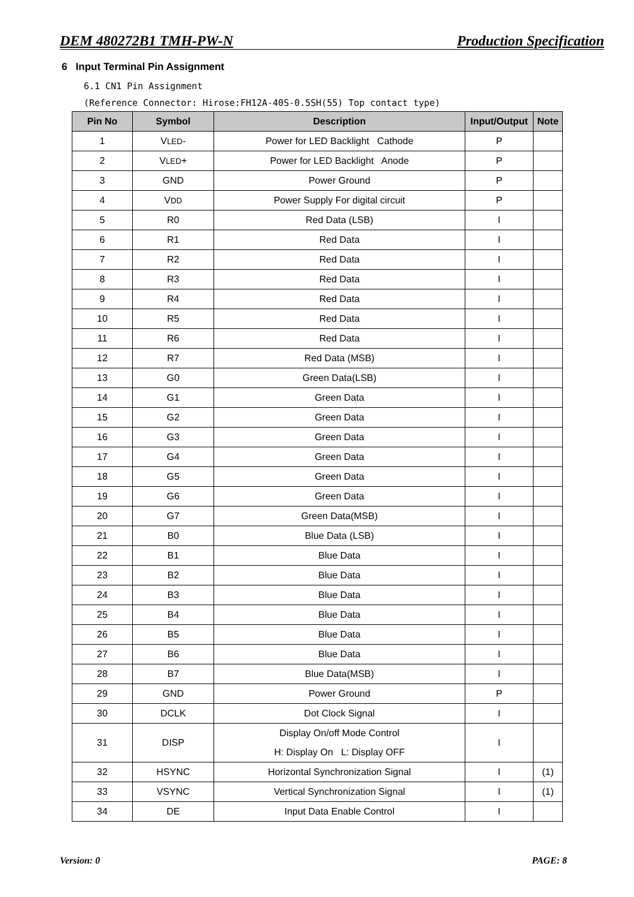DEM 480272B1 TMH-PW-N Production Specification
6 Input Terminal Pin Assignment
6.1 CN1 Pin Assignment
(Reference Connector: Hirose:FH12A-40S-0.5SH(55) Top contact type)
| Pin No | Symbol | Description | Input/Output | Note |
| --- | --- | --- | --- | --- |
| 1 | V LED - | Power for LED Backlight Cathode | P | |
| 2 | V LED + | Power for LED Backlight Anode | P | |
| 3 | GND | Power Ground | P | |
| 4 | V DD | Power Supply For digital circuit | P | |
| 5 | R0 | Red Data (LSB) | I | |
| 6 | R1 | Red Data | I | |
| 7 | R2 | Red Data | I | |
| 8 | R3 | Red Data | I | |
| 9 | R4 | Red Data | I | |
| 10 | R5 | Red Data | I | |
| 11 | R6 | Red Data | I | |
| 12 | R7 | Red Data (MSB) | I | |
| 13 | G0 | Green Data(LSB) | I | |
| 14 | G1 | Green Data | I | |
| 15 | G2 | Green Data | I | |
| 16 | G3 | Green Data | I | |
| 17 | G4 | Green Data | I | |
| 18 | G5 | Green Data | I | |
| 19 | G6 | Green Data | I | |
| 20 | G7 | Green Data(MSB) | I | |
| 21 | B0 | Blue Data (LSB) | I | |
| 22 | B1 | Blue Data | I | |
| 23 | B2 | Blue Data | I | |
| 24 | B3 | Blue Data | I | |
| 25 | B4 | Blue Data | I | |
| 26 | B5 | Blue Data | I | |
| 27 | B6 | Blue Data | I | |
| 28 | B7 | Blue Data(MSB) | I | |
| 29 | GND | Power Ground | P | |
| 30 | DCLK | Dot Clock Signal | I | |
| 31 | DISP | Display On/off Mode Control H: Display On L: Display OFF | I | |
| 32 | HSYNC | Horizontal Synchronization Signal | I | (1) |
| 33 | VSYNC | Vertical Synchronization Signal | I | (1) |
| 34 | DE | Input Data Enable Control | I | |
Version: 0 PAGE: 8